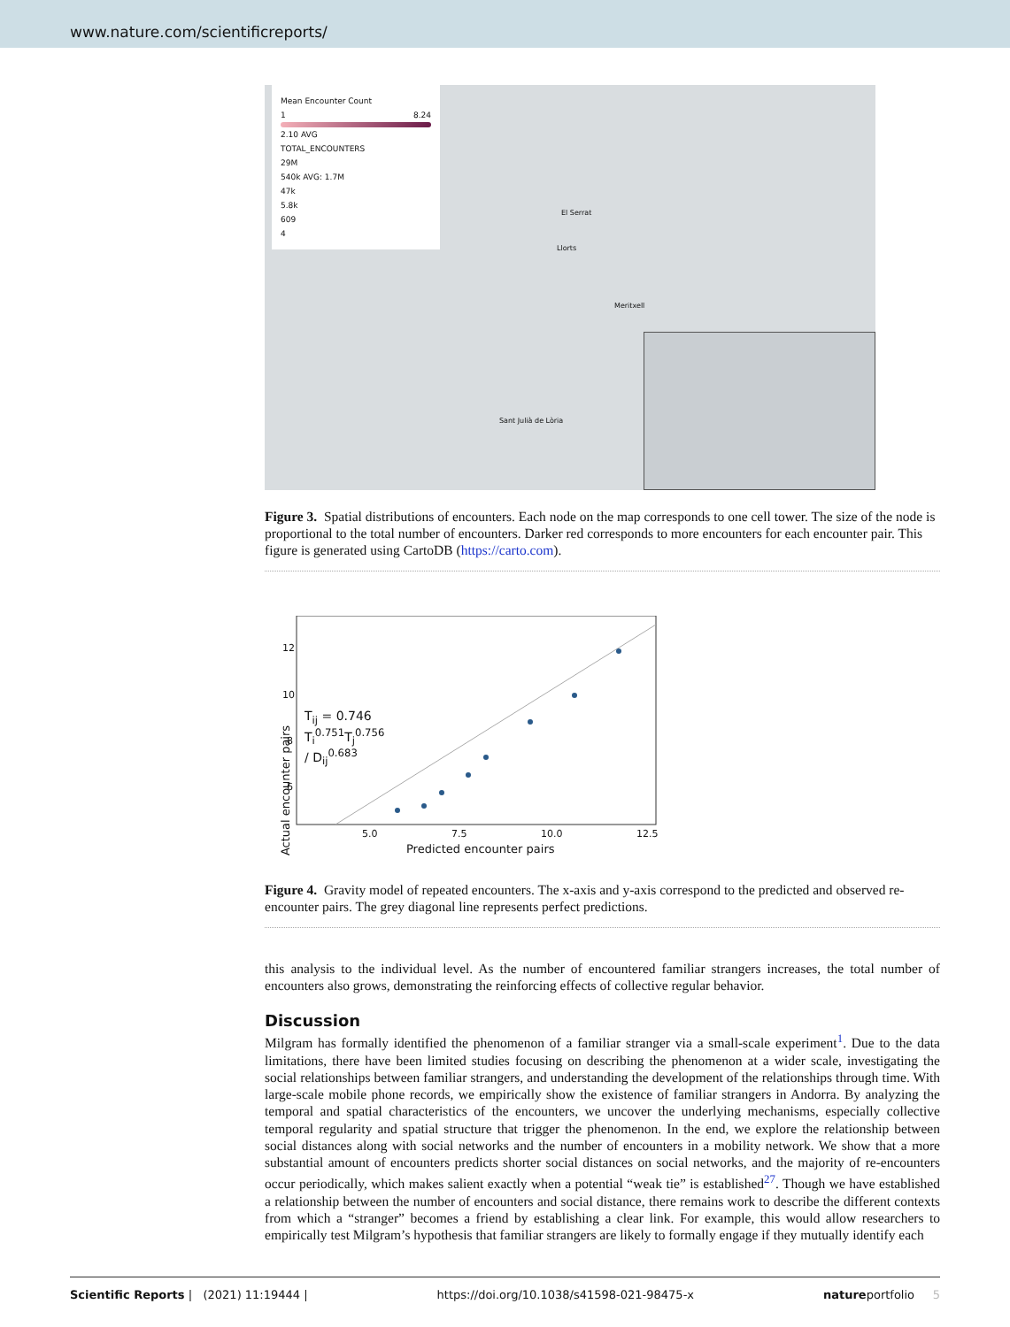www.nature.com/scientificreports/
Mean Encounter Count
1 8.24
2.10 AVG
TOTAL_ENCOUNTERS
29M
540k AVG: 1.7M
47k
5.8k
609
4
El Serrat
Llorts
Meritxell
Sant Julià de Lòria
Figure 3. Spatial distributions of encounters. Each node on the map corresponds to one cell tower. The size of the node is proportional to the total number of encounters. Darker red corresponds to more encounters for each encounter pair. This figure is generated using CartoDB (https://carto.com).
12
10
8
6
T<sub>ij</sub> = 0.746 T<sub>i</sub><sup>0.751</sup>T<sub>j</sub><sup>0.756</sup> / D<sub>ij</sub><sup>0.683</sup>
5.0 7.5 10.0 12.5
Predicted encounter pairs
Actual encounter pairs
Figure 4. Gravity model of repeated encounters. The x-axis and y-axis correspond to the predicted and observed re-encounter pairs. The grey diagonal line represents perfect predictions.
this analysis to the individual level. As the number of encountered familiar strangers increases, the total number of encounters also grows, demonstrating the reinforcing effects of collective regular behavior.
Discussion
Milgram has formally identified the phenomenon of a familiar stranger via a small-scale experiment<sup>1</sup>. Due to the data limitations, there have been limited studies focusing on describing the phenomenon at a wider scale, investigating the social relationships between familiar strangers, and understanding the development of the relationships through time. With large-scale mobile phone records, we empirically show the existence of familiar strangers in Andorra. By analyzing the temporal and spatial characteristics of the encounters, we uncover the underlying mechanisms, especially collective temporal regularity and spatial structure that trigger the phenomenon. In the end, we explore the relationship between social distances along with social networks and the number of encounters in a mobility network. We show that a more substantial amount of encounters predicts shorter social distances on social networks, and the majority of re-encounters occur periodically, which makes salient exactly when a potential “weak tie” is established<sup>27</sup>. Though we have established a relationship between the number of encounters and social distance, there remains work to describe the different contexts from which a “stranger” becomes a friend by establishing a clear link. For example, this would allow researchers to empirically test Milgram’s hypothesis that familiar strangers are likely to formally engage if they mutually identify each
Scientific Reports | (2021) 11:19444 | https://doi.org/10.1038/s41598-021-98475-x natureportfolio 5